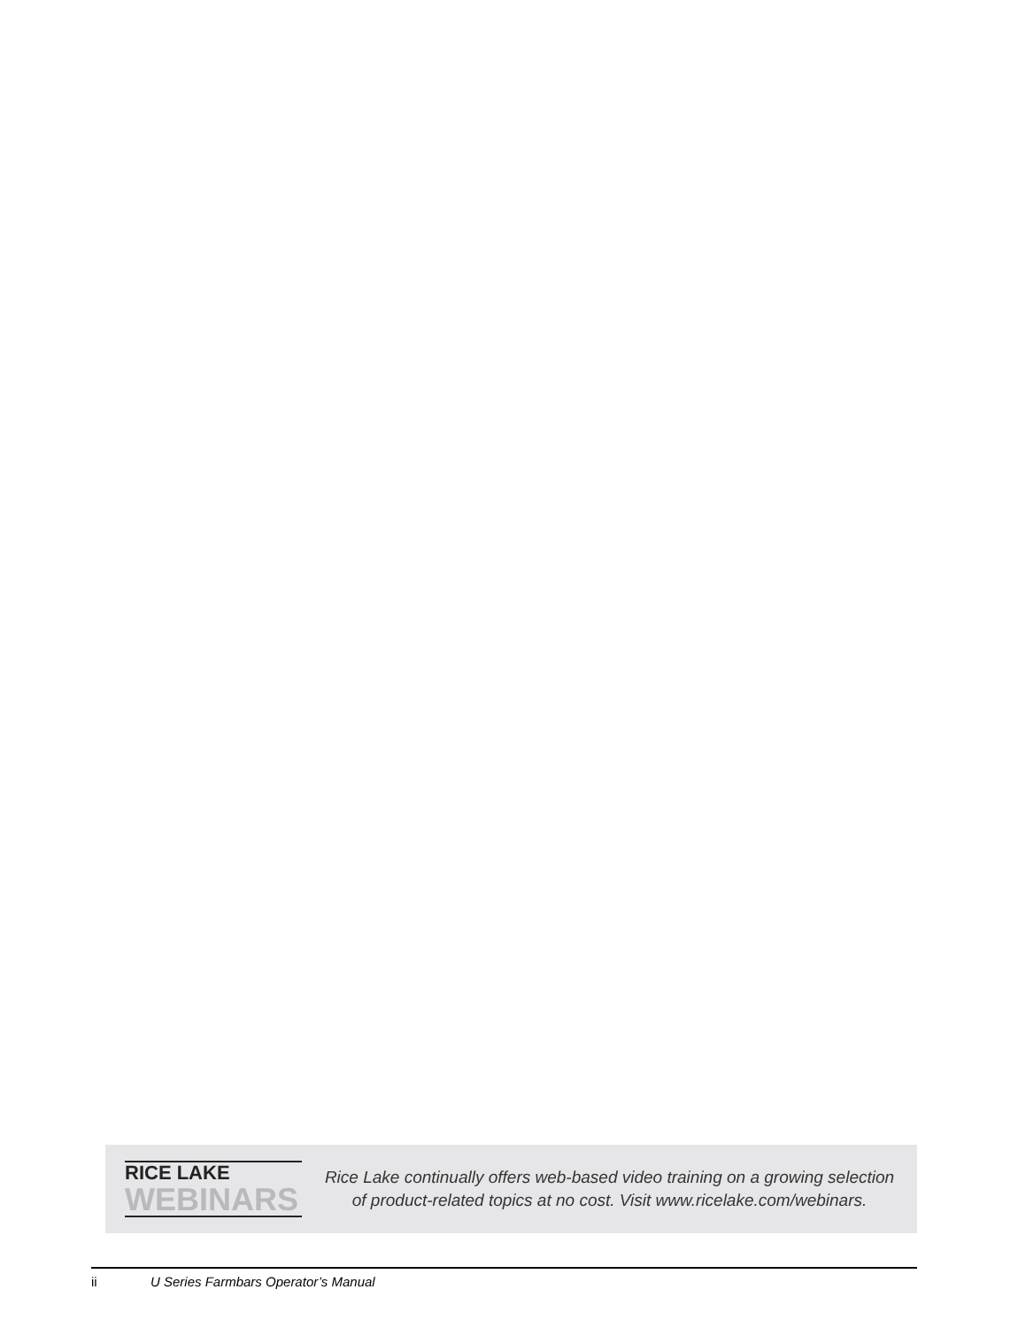RICE LAKE
WEBINARS
Rice Lake continually offers web-based video training on a growing selection
of product-related topics at no cost. Visit www.ricelake.com/webinars.
ii U Series Farmbars Operator’s Manual